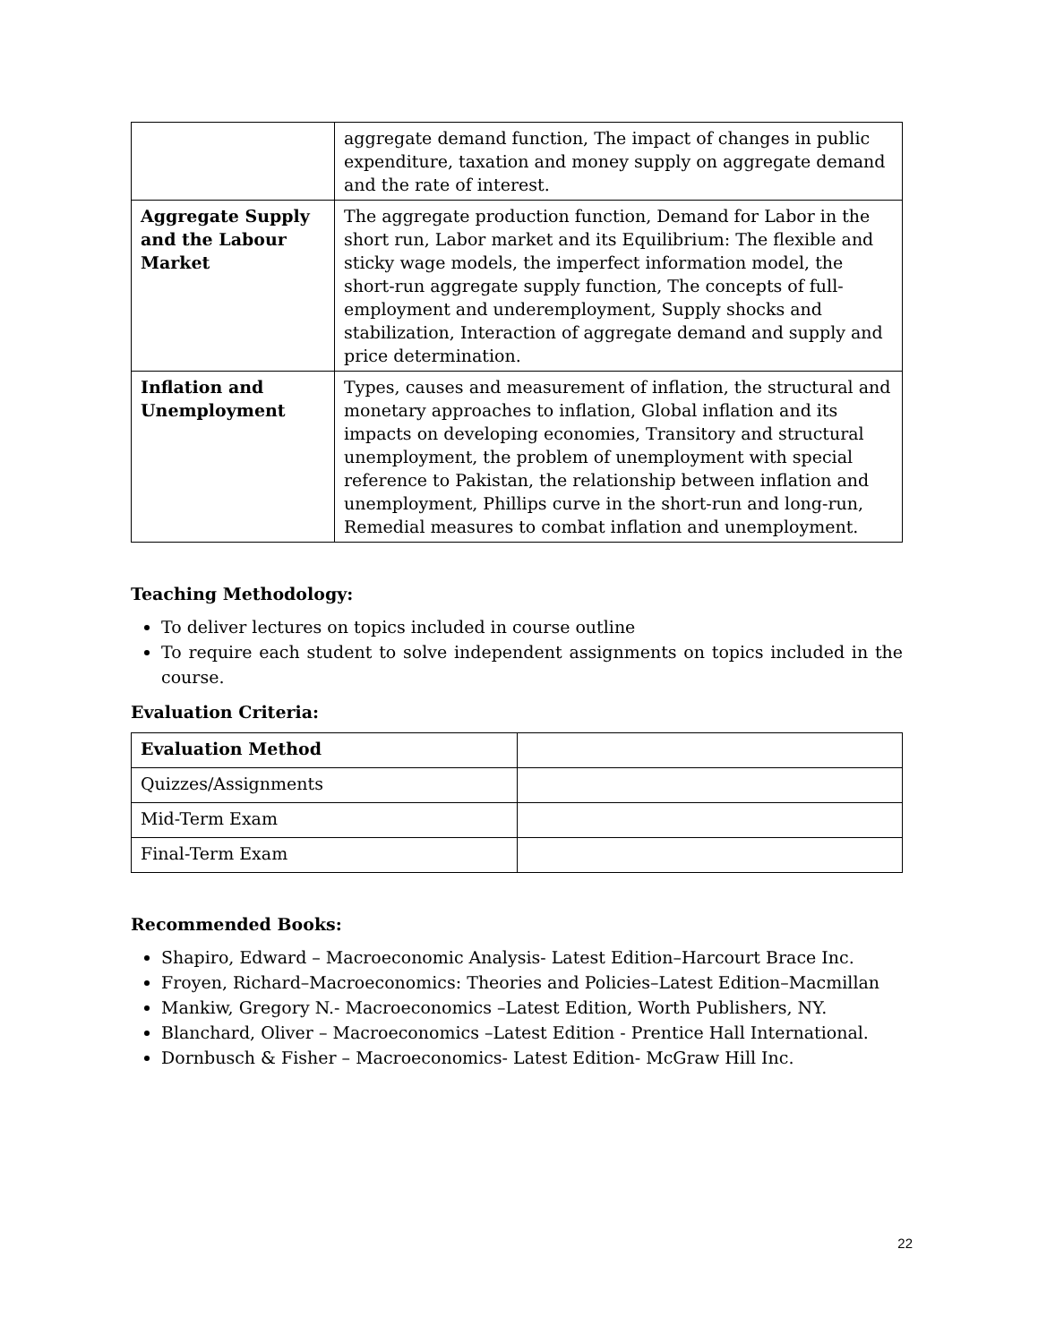| | aggregate demand function, The impact of changes in public expenditure, taxation and money supply on aggregate demand and the rate of interest. |
| Aggregate Supply and the Labour Market | The aggregate production function, Demand for Labor in the short run, Labor market and its Equilibrium: The flexible and sticky wage models, the imperfect information model, the short-run aggregate supply function, The concepts of full-employment and underemployment, Supply shocks and stabilization, Interaction of aggregate demand and supply and price determination. |
| Inflation and Unemployment | Types, causes and measurement of inflation, the structural and monetary approaches to inflation, Global inflation and its impacts on developing economies, Transitory and structural unemployment, the problem of unemployment with special reference to Pakistan, the relationship between inflation and unemployment, Phillips curve in the short-run and long-run, Remedial measures to combat inflation and unemployment. |
Teaching Methodology:
To deliver lectures on topics included in course outline
To require each student to solve independent assignments on topics included in the course.
Evaluation Criteria:
| Evaluation Method | |
| Quizzes/Assignments | |
| Mid-Term Exam | |
| Final-Term Exam | |
Recommended Books:
Shapiro, Edward – Macroeconomic Analysis- Latest Edition–Harcourt Brace Inc.
Froyen, Richard–Macroeconomics: Theories and Policies–Latest Edition–Macmillan
Mankiw, Gregory N.- Macroeconomics –Latest Edition, Worth Publishers, NY.
Blanchard, Oliver – Macroeconomics –Latest Edition - Prentice Hall International.
Dornbusch & Fisher – Macroeconomics- Latest Edition- McGraw Hill Inc.
22